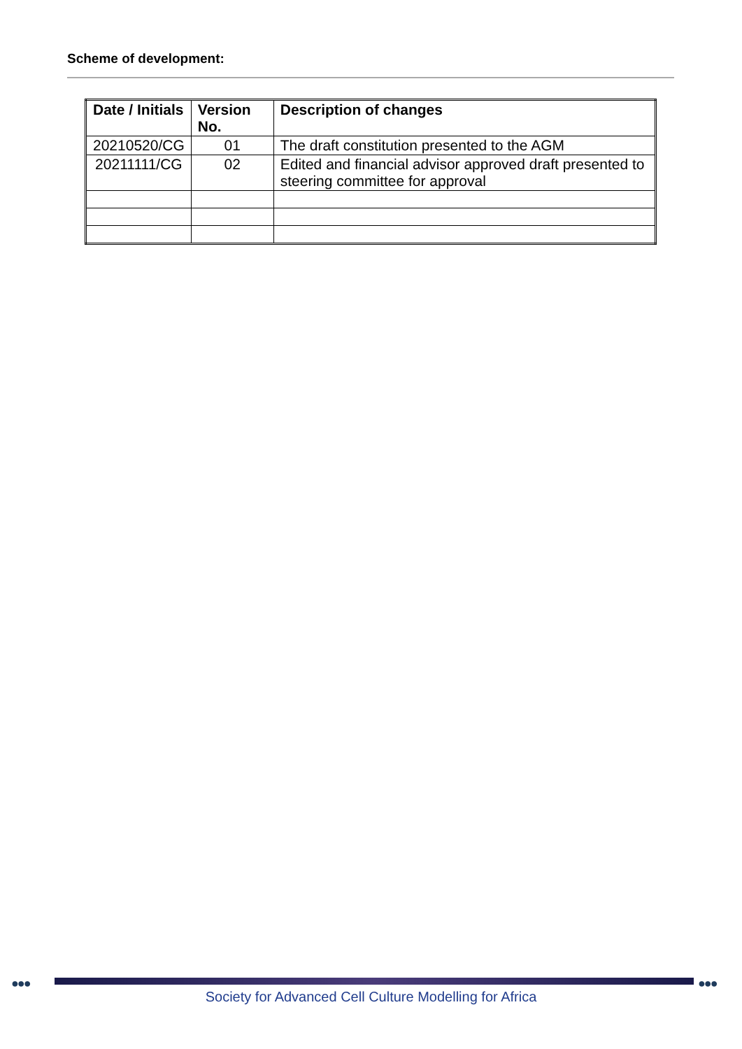Scheme of development:
| Date / Initials | Version No. | Description of changes |
| --- | --- | --- |
| 20210520/CG | 01 | The draft constitution presented to the AGM |
| 20211111/CG | 02 | Edited and financial advisor approved draft presented to steering committee for approval |
●●● ●●●
Society for Advanced Cell Culture Modelling for Africa